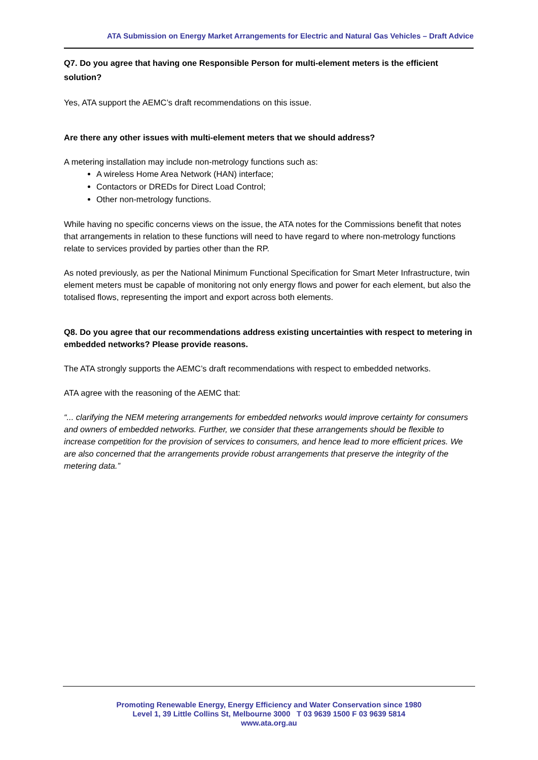ATA Submission on Energy Market Arrangements for Electric and Natural Gas Vehicles – Draft Advice
Q7. Do you agree that having one Responsible Person for multi-element meters is the efficient solution?
Yes, ATA support the AEMC’s draft recommendations on this issue.
Are there any other issues with multi-element meters that we should address?
A metering installation may include non-metrology functions such as:
A wireless Home Area Network (HAN) interface;
Contactors or DREDs for Direct Load Control;
Other non-metrology functions.
While having no specific concerns views on the issue, the ATA notes for the Commissions benefit that notes that arrangements in relation to these functions will need to have regard to where non-metrology functions relate to services provided by parties other than the RP.
As noted previously, as per the National Minimum Functional Specification for Smart Meter Infrastructure, twin element meters must be capable of monitoring not only energy flows and power for each element, but also the totalised flows, representing the import and export across both elements.
Q8. Do you agree that our recommendations address existing uncertainties with respect to metering in embedded networks? Please provide reasons.
The ATA strongly supports the AEMC’s draft recommendations with respect to embedded networks.
ATA agree with the reasoning of the AEMC that:
“... clarifying the NEM metering arrangements for embedded networks would improve certainty for consumers and owners of embedded networks. Further, we consider that these arrangements should be flexible to increase competition for the provision of services to consumers, and hence lead to more efficient prices. We are also concerned that the arrangements provide robust arrangements that preserve the integrity of the metering data.”
Promoting Renewable Energy, Energy Efficiency and Water Conservation since 1980
Level 1, 39 Little Collins St, Melbourne 3000 T 03 9639 1500 F 03 9639 5814
www.ata.org.au